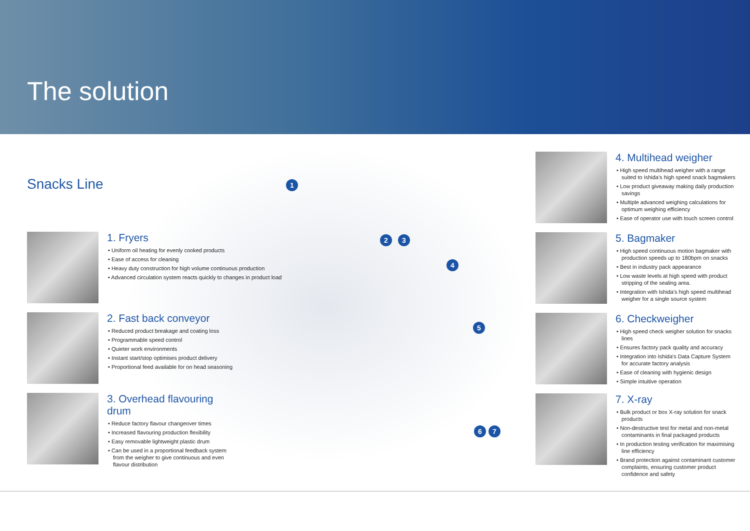The solution
Snacks Line
1
2 3
4
5
6 7
1. Fryers
• Uniform oil heating for evenly cooked products
• Ease of access for cleaning
• Heavy duty construction for high volume continuous production
• Advanced circulation system reacts quickly to changes in product load
2. Fast back conveyor
• Reduced product breakage and coating loss
• Programmable speed control
• Quieter work environments
• Instant start/stop optimises product delivery
• Proportional feed available for on head seasoning
3. Overhead flavouring drum
• Reduce factory flavour changeover times
• Increased flavouring production flexibility
• Easy removable lightweight plastic drum
• Can be used in a proportional feedback system from the weigher to give continuous and even flavour distribution
4. Multihead weigher
• High speed multihead weigher with a range suited to Ishida's high speed snack bagmakers
• Low product giveaway making daily production savings
• Multiple advanced weighing calculations for optimum weighing efficiency
• Ease of operator use with touch screen control
5. Bagmaker
• High speed continuous motion bagmaker with production speeds up to 180bpm on snacks
• Best in industry pack appearance
• Low waste levels at high speed with product stripping of the sealing area.
• Integration with Ishida's high speed multihead weigher for a single source system
6. Checkweigher
• High speed check weigher solution for snacks lines
• Ensures factory pack quality and accuracy
• Integration into Ishida's Data Capture System for accurate factory analysis
• Ease of cleaning with hygienic design
• Simple intuitive operation
7. X-ray
• Bulk product or box X-ray solution for snack products
• Non-destructive test for metal and non-metal contaminants in final packaged products
• In production testing verification for maximising line efficiency
• Brand protection against contaminant customer complaints, ensuring customer product confidence and safety